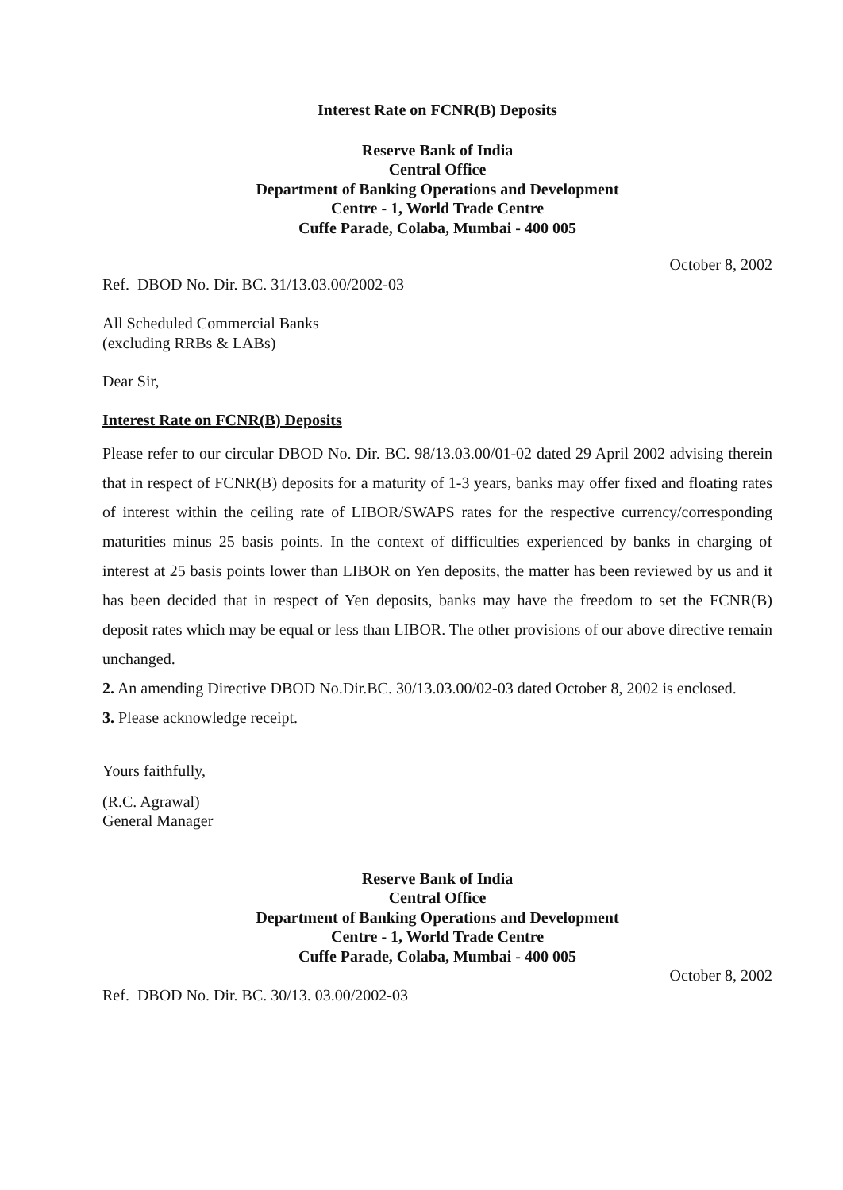Interest Rate on FCNR(B) Deposits
Reserve Bank of India
Central Office
Department of Banking Operations and Development
Centre - 1, World Trade Centre
Cuffe Parade, Colaba, Mumbai - 400 005
October 8, 2002
Ref. DBOD No. Dir. BC. 31/13.03.00/2002-03
All Scheduled Commercial Banks
(excluding RRBs & LABs)
Dear Sir,
Interest Rate on FCNR(B) Deposits
Please refer to our circular DBOD No. Dir. BC. 98/13.03.00/01-02 dated 29 April 2002 advising therein that in respect of FCNR(B) deposits for a maturity of 1-3 years, banks may offer fixed and floating rates of interest within the ceiling rate of LIBOR/SWAPS rates for the respective currency/corresponding maturities minus 25 basis points. In the context of difficulties experienced by banks in charging of interest at 25 basis points lower than LIBOR on Yen deposits, the matter has been reviewed by us and it has been decided that in respect of Yen deposits, banks may have the freedom to set the FCNR(B) deposit rates which may be equal or less than LIBOR. The other provisions of our above directive remain unchanged.
2. An amending Directive DBOD No.Dir.BC. 30/13.03.00/02-03 dated October 8, 2002 is enclosed.
3. Please acknowledge receipt.
Yours faithfully,
(R.C. Agrawal)
General Manager
Reserve Bank of India
Central Office
Department of Banking Operations and Development
Centre - 1, World Trade Centre
Cuffe Parade, Colaba, Mumbai - 400 005
October 8, 2002
Ref. DBOD No. Dir. BC. 30/13. 03.00/2002-03